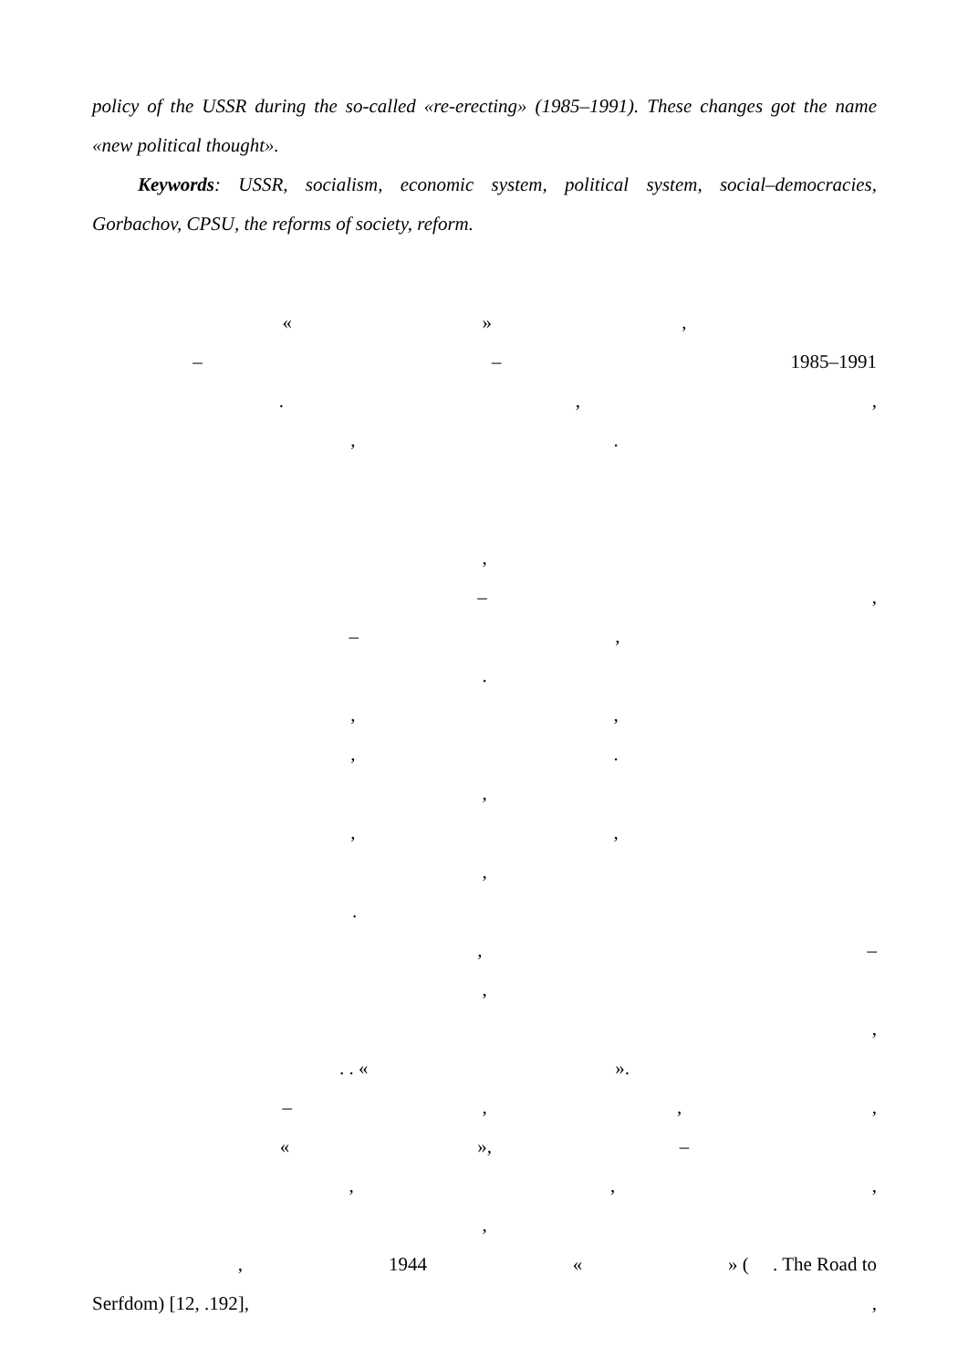policy of the USSR during the so-called «re-erecting» (1985–1991). These changes got the name «new political thought».
Keywords: USSR, socialism, economic system, political system, social–democracies, Gorbachov, CPSU, the reforms of society, reform.
« »,
– – 1985–1991
.,,
,.
,
–,
–,
.
,,
,.
,
,,
,
.
, –
,
,
. . « ».
–,,,
« », –
,,,
,
, 1944 « » ( . The Road to
Serfdom) [12, .192],,